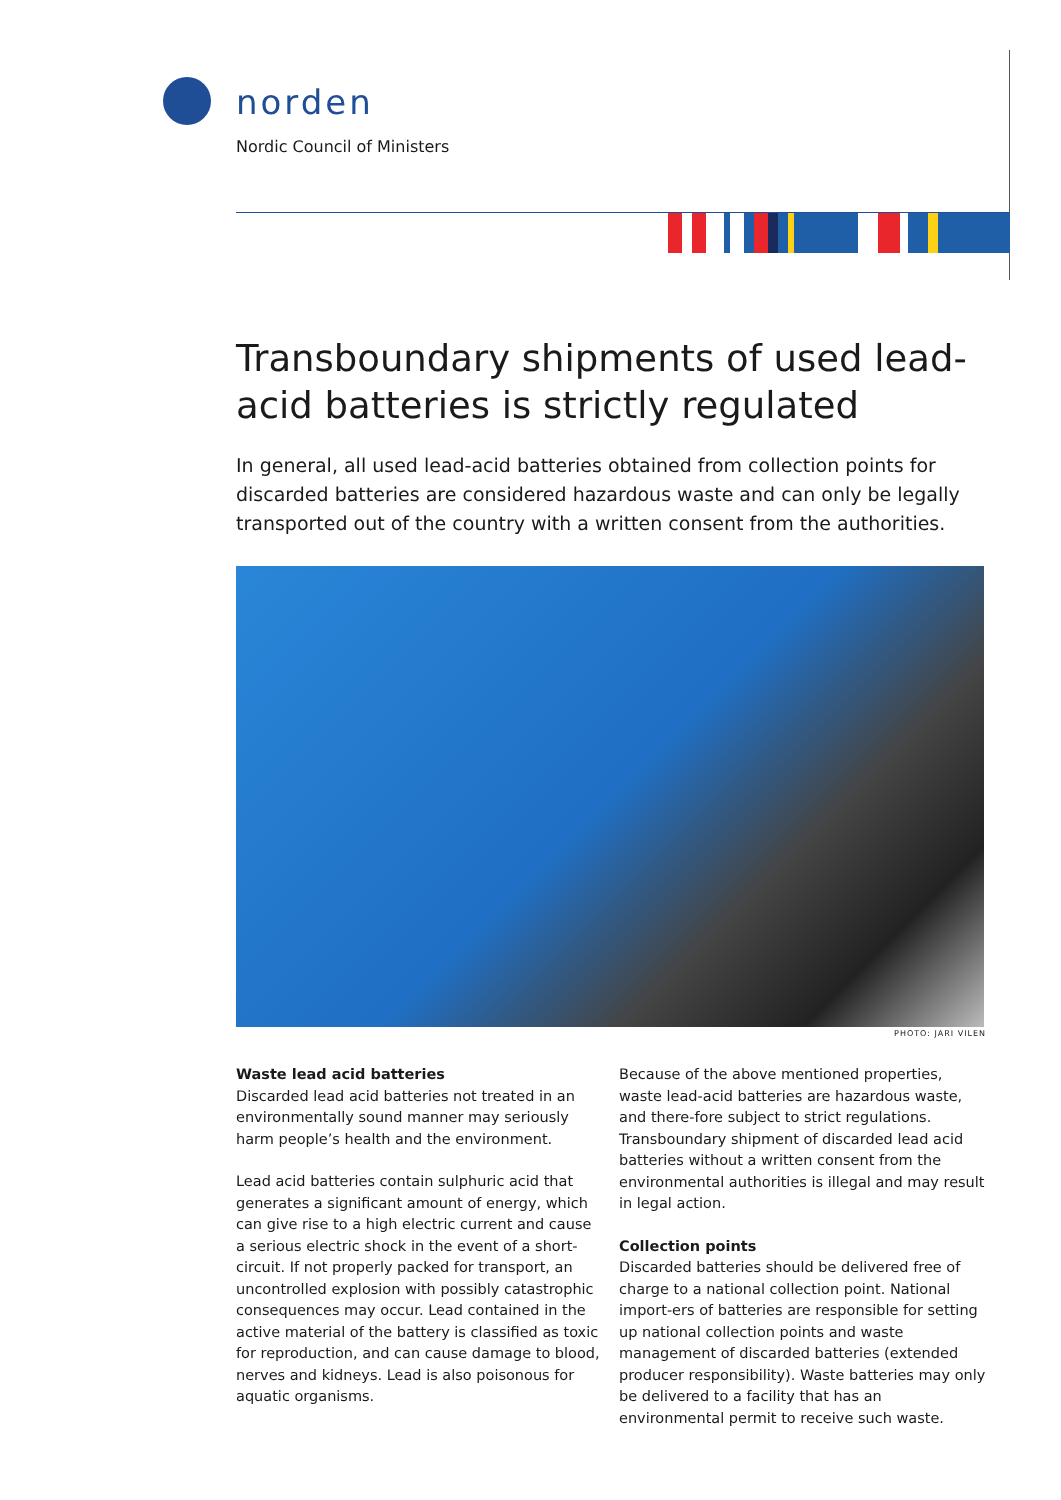norden
Nordic Council of Ministers
Transboundary shipments of used lead-acid batteries is strictly regulated
In general, all used lead-acid batteries obtained from collection points for discarded batteries are considered hazardous waste and can only be legally transported out of the country with a written consent from the authorities.
PHOTO: JARI VILEN
Waste lead acid batteries
Discarded lead acid batteries not treated in an environmentally sound manner may seriously harm people’s health and the environment.
Lead acid batteries contain sulphuric acid that generates a significant amount of energy, which can give rise to a high electric current and cause a serious electric shock in the event of a short-circuit. If not properly packed for transport, an uncontrolled explosion with possibly catastrophic consequences may occur. Lead contained in the active material of the battery is classified as toxic for reproduction, and can cause damage to blood, nerves and kidneys. Lead is also poisonous for aquatic organisms.
Because of the above mentioned properties, waste lead-acid batteries are hazardous waste, and there-fore subject to strict regulations. Transboundary shipment of discarded lead acid batteries without a written consent from the environmental authorities is illegal and may result in legal action.
Collection points
Discarded batteries should be delivered free of charge to a national collection point. National import-ers of batteries are responsible for setting up national collection points and waste management of discarded batteries (extended producer responsibility). Waste batteries may only be delivered to a facility that has an environmental permit to receive such waste.